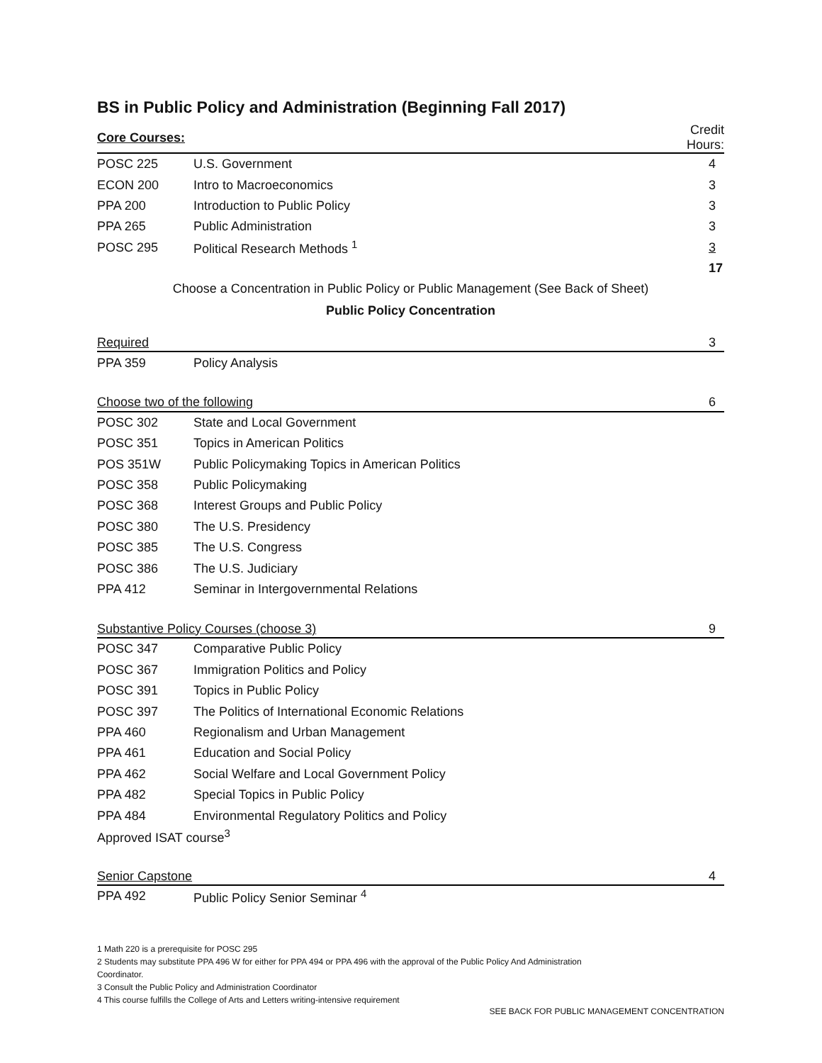BS in Public Policy and Administration (Beginning Fall 2017)
| Core Courses: | | Credit Hours: |
| POSC 225 | U.S. Government | 4 |
| ECON 200 | Intro to Macroeconomics | 3 |
| PPA 200 | Introduction to Public Policy | 3 |
| PPA 265 | Public Administration | 3 |
| POSC 295 | Political Research Methods <sup>1</sup> | 3 |
| | | 17 |
Choose a Concentration in Public Policy or Public Management (See Back of Sheet)
Public Policy Concentration
| Required | | 3 |
| PPA 359 | Policy Analysis | |
| Choose two of the following | | 6 |
| POSC 302 | State and Local Government | |
| POSC 351 | Topics in American Politics | |
| POS 351W | Public Policymaking Topics in American Politics | |
| POSC 358 | Public Policymaking | |
| POSC 368 | Interest Groups and Public Policy | |
| POSC 380 | The U.S. Presidency | |
| POSC 385 | The U.S. Congress | |
| POSC 386 | The U.S. Judiciary | |
| PPA 412 | Seminar in Intergovernmental Relations | |
| Substantive Policy Courses (choose 3) | | 9 |
| POSC 347 | Comparative Public Policy | |
| POSC 367 | Immigration Politics and Policy | |
| POSC 391 | Topics in Public Policy | |
| POSC 397 | The Politics of International Economic Relations | |
| PPA 460 | Regionalism and Urban Management | |
| PPA 461 | Education and Social Policy | |
| PPA 462 | Social Welfare and Local Government Policy | |
| PPA 482 | Special Topics in Public Policy | |
| PPA 484 | Environmental Regulatory Politics and Policy | |
| Approved ISAT course<sup>3</sup> | | |
| Senior Capstone | | 4 |
| PPA 492 | Public Policy Senior Seminar <sup>4</sup> | |
1 Math 220 is a prerequisite for POSC 295
2 Students may substitute PPA 496 W for either for PPA 494 or PPA 496 with the approval of the Public Policy And Administration
Coordinator.
3 Consult the Public Policy and Administration Coordinator
4 This course fulfills the College of Arts and Letters writing-intensive requirement
SEE BACK FOR PUBLIC MANAGEMENT CONCENTRATION